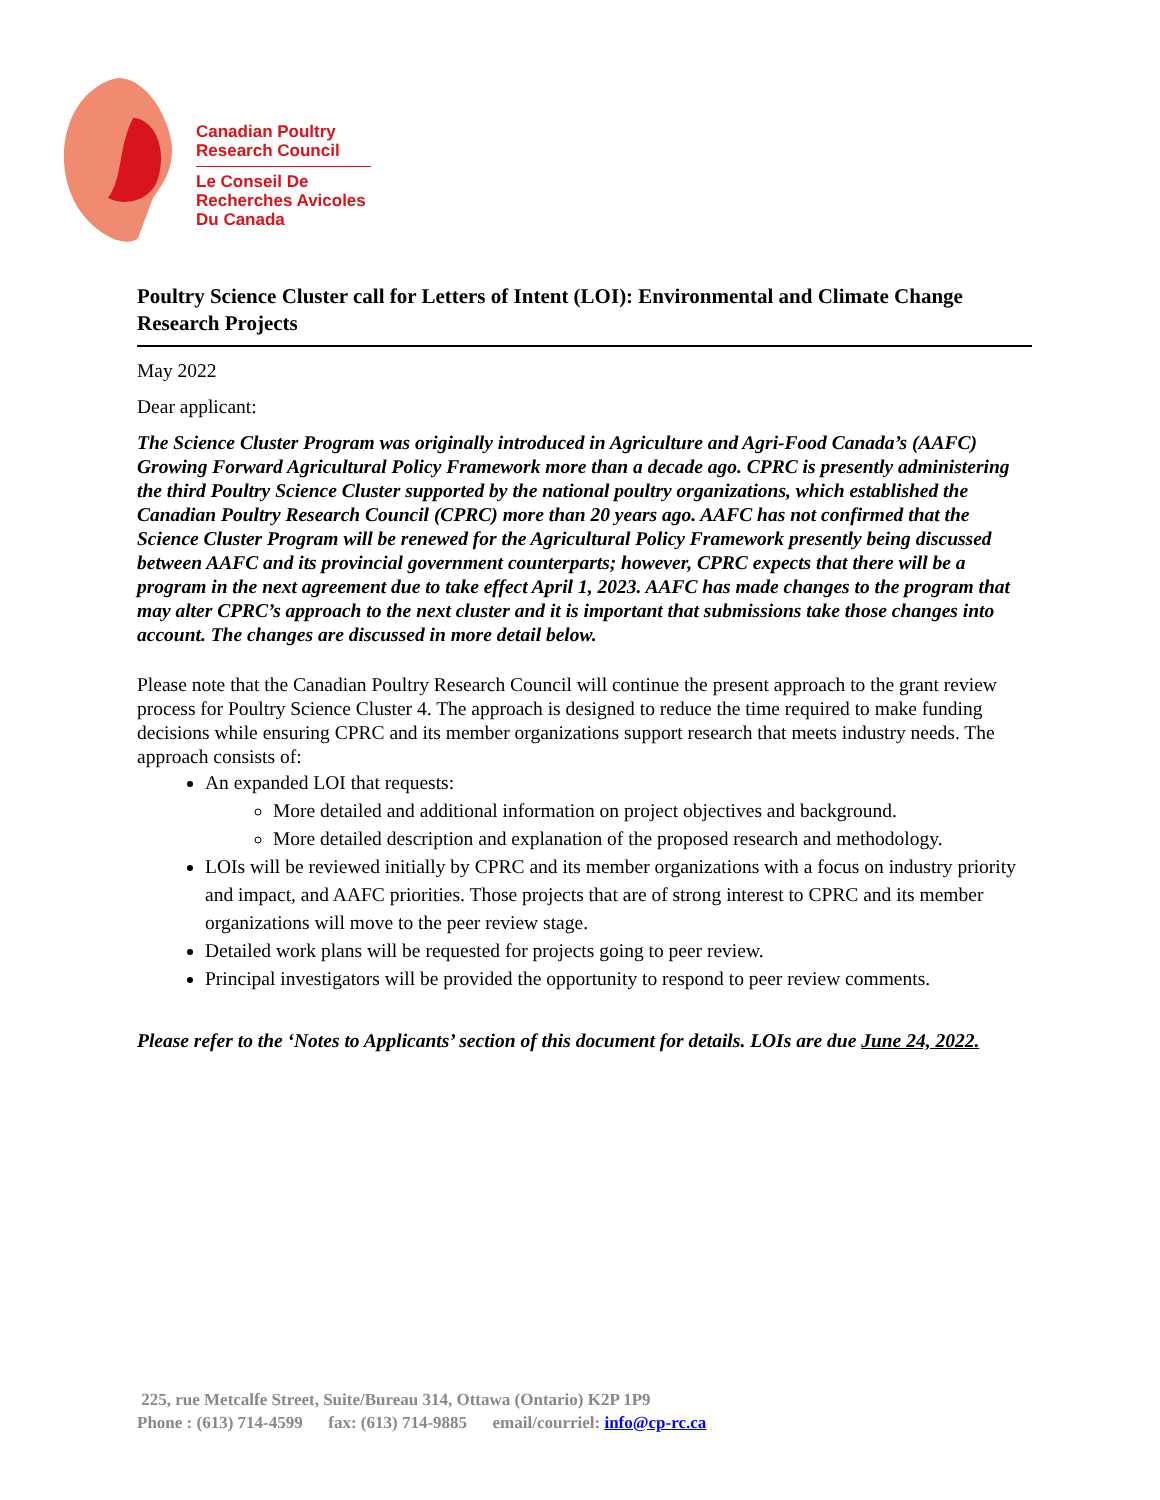Canadian Poultry
Research Council
Le Conseil De
Recherches Avicoles
Du Canada
Poultry Science Cluster call for Letters of Intent (LOI): Environmental and Climate Change Research Projects
May 2022
Dear applicant:
The Science Cluster Program was originally introduced in Agriculture and Agri-Food Canada’s (AAFC) Growing Forward Agricultural Policy Framework more than a decade ago. CPRC is presently administering the third Poultry Science Cluster supported by the national poultry organizations, which established the Canadian Poultry Research Council (CPRC) more than 20 years ago. AAFC has not confirmed that the Science Cluster Program will be renewed for the Agricultural Policy Framework presently being discussed between AAFC and its provincial government counterparts; however, CPRC expects that there will be a program in the next agreement due to take effect April 1, 2023. AAFC has made changes to the program that may alter CPRC’s approach to the next cluster and it is important that submissions take those changes into account. The changes are discussed in more detail below.
Please note that the Canadian Poultry Research Council will continue the present approach to the grant review process for Poultry Science Cluster 4. The approach is designed to reduce the time required to make funding decisions while ensuring CPRC and its member organizations support research that meets industry needs. The approach consists of:
An expanded LOI that requests:
More detailed and additional information on project objectives and background.
More detailed description and explanation of the proposed research and methodology.
LOIs will be reviewed initially by CPRC and its member organizations with a focus on industry priority and impact, and AAFC priorities. Those projects that are of strong interest to CPRC and its member organizations will move to the peer review stage.
Detailed work plans will be requested for projects going to peer review.
Principal investigators will be provided the opportunity to respond to peer review comments.
Please refer to the ‘Notes to Applicants’ section of this document for details. LOIs are due June 24, 2022.
225, rue Metcalfe Street, Suite/Bureau 314, Ottawa (Ontario) K2P 1P9
Phone : (613) 714-4599 fax: (613) 714-9885 email/courriel: info@cp-rc.ca